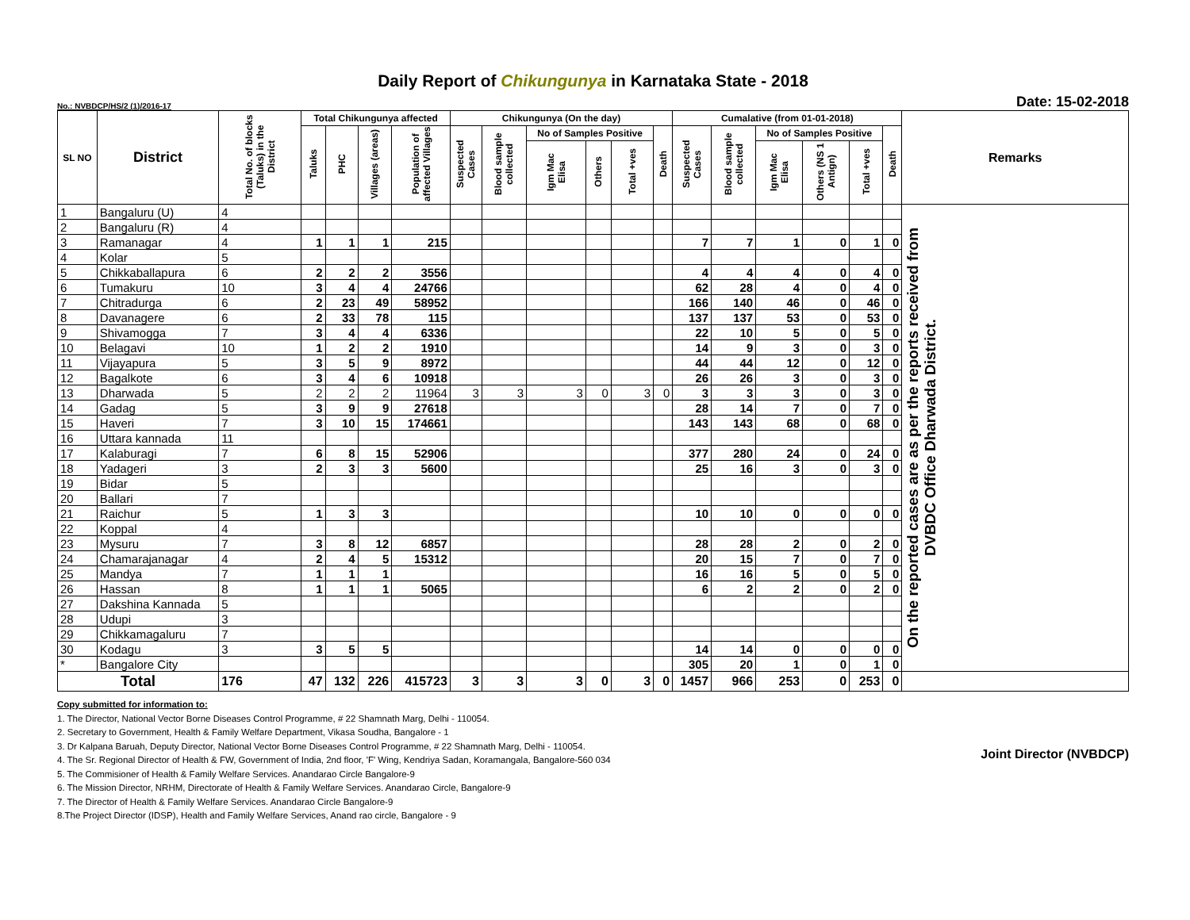Daily Report of Chikungunya in Karnataka State - 2018
No.: NVBDCP/HS/2 (1)/2016-17 Date: 15-02-2018
| SL NO | District | Total No. of blocks (Taluks) in the District | Total Chikungunya affected | | | | Chikungunya (On the day) | | | | | | Cumalative (from 01-01-2018) | | | | | | Remarks |
| --- | --- | --- | --- | --- | --- | --- | --- | --- | --- | --- | --- | --- | --- | --- | --- | --- | --- | --- | --- |
| | | | Taluks | PHC | Villages (areas) | Population of affected Villages | Suspected Cases | Blood sample collected | No of Samples Positive | | | Death | Suspected Cases | Blood sample collected | No of Samples Positive | | | Death | |
| | | | | | | | | | Igm Mac Elisa | Others | Total +ves | | | | Igm Mac Elisa | Others (NS 1 Antign) | Total +ves | | |
| 1 | Bangaluru (U) | 4 | | | | | | | | | | | | | | | | | On the reported cases are as per the reports received from DVBDC Office Dharwada District. |
| 2 | Bangaluru (R) | 4 | | | | | | | | | | | | | | | | | |
| 3 | Ramanagar | 4 | 1 | 1 | 1 | 215 | | | | | | | 7 | 7 | 1 | 0 | 1 | 0 | |
| 4 | Kolar | 5 | | | | | | | | | | | | | | | | | |
| 5 | Chikkaballapura | 6 | 2 | 2 | 2 | 3556 | | | | | | | 4 | 4 | 4 | 0 | 4 | 0 | |
| 6 | Tumakuru | 10 | 3 | 4 | 4 | 24766 | | | | | | | 62 | 28 | 4 | 0 | 4 | 0 | |
| 7 | Chitradurga | 6 | 2 | 23 | 49 | 58952 | | | | | | | 166 | 140 | 46 | 0 | 46 | 0 | |
| 8 | Davanagere | 6 | 2 | 33 | 78 | 115 | | | | | | | 137 | 137 | 53 | 0 | 53 | 0 | |
| 9 | Shivamogga | 7 | 3 | 4 | 4 | 6336 | | | | | | | 22 | 10 | 5 | 0 | 5 | 0 | |
| 10 | Belagavi | 10 | 1 | 2 | 2 | 1910 | | | | | | | 14 | 9 | 3 | 0 | 3 | 0 | |
| 11 | Vijayapura | 5 | 3 | 5 | 9 | 8972 | | | | | | | 44 | 44 | 12 | 0 | 12 | 0 | |
| 12 | Bagalkote | 6 | 3 | 4 | 6 | 10918 | | | | | | | 26 | 26 | 3 | 0 | 3 | 0 | |
| 13 | Dharwada | 5 | 2 | 2 | 2 | 11964 | 3 | 3 | 3 | 0 | 3 | 0 | 3 | 3 | 3 | 0 | 3 | 0 | |
| 14 | Gadag | 5 | 3 | 9 | 9 | 27618 | | | | | | | 28 | 14 | 7 | 0 | 7 | 0 | |
| 15 | Haveri | 7 | 3 | 10 | 15 | 174661 | | | | | | | 143 | 143 | 68 | 0 | 68 | 0 | |
| 16 | Uttara kannada | 11 | | | | | | | | | | | | | | | | | |
| 17 | Kalaburagi | 7 | 6 | 8 | 15 | 52906 | | | | | | | 377 | 280 | 24 | 0 | 24 | 0 | |
| 18 | Yadageri | 3 | 2 | 3 | 3 | 5600 | | | | | | | 25 | 16 | 3 | 0 | 3 | 0 | |
| 19 | Bidar | 5 | | | | | | | | | | | | | | | | | |
| 20 | Ballari | 7 | | | | | | | | | | | | | | | | | |
| 21 | Raichur | 5 | 1 | 3 | 3 | | | | | | | | 10 | 10 | 0 | 0 | 0 | 0 | |
| 22 | Koppal | 4 | | | | | | | | | | | | | | | | | |
| 23 | Mysuru | 7 | 3 | 8 | 12 | 6857 | | | | | | | 28 | 28 | 2 | 0 | 2 | 0 | |
| 24 | Chamarajanagar | 4 | 2 | 4 | 5 | 15312 | | | | | | | 20 | 15 | 7 | 0 | 7 | 0 | |
| 25 | Mandya | 7 | 1 | 1 | 1 | | | | | | | | 16 | 16 | 5 | 0 | 5 | 0 | |
| 26 | Hassan | 8 | 1 | 1 | 1 | 5065 | | | | | | | 6 | 2 | 2 | 0 | 2 | 0 | |
| 27 | Dakshina Kannada | 5 | | | | | | | | | | | | | | | | | |
| 28 | Udupi | 3 | | | | | | | | | | | | | | | | | |
| 29 | Chikkamagaluru | 7 | | | | | | | | | | | | | | | | | |
| 30 | Kodagu | 3 | 3 | 5 | 5 | | | | | | | | 14 | 14 | 0 | 0 | 0 | 0 | |
| * | Bangalore City | | | | | | | | | | | | 305 | 20 | 1 | 0 | 1 | 0 | |
| Total | | 176 | 47 | 132 | 226 | 415723 | 3 | 3 | 3 | 0 | 3 | 0 | 1457 | 966 | 253 | 0 | 253 | 0 | |
Joint Director (NVBDCP)
Copy submitted for information to:
1. The Director, National Vector Borne Diseases Control Programme, # 22 Shamnath Marg, Delhi - 110054.
2. Secretary to Government, Health & Family Welfare Department, Vikasa Soudha, Bangalore - 1
3. Dr Kalpana Baruah, Deputy Director, National Vector Borne Diseases Control Programme, # 22 Shamnath Marg, Delhi - 110054.
4. The Sr. Regional Director of Health & FW, Government of India, 2nd floor, 'F' Wing, Kendriya Sadan, Koramangala, Bangalore-560 034
5. The Commisioner of Health & Family Welfare Services. Anandarao Circle Bangalore-9
6. The Mission Director, NRHM, Directorate of Health & Family Welfare Services. Anandarao Circle, Bangalore-9
7. The Director of Health & Family Welfare Services. Anandarao Circle Bangalore-9
8.The Project Director (IDSP), Health and Family Welfare Services, Anand rao circle, Bangalore - 9